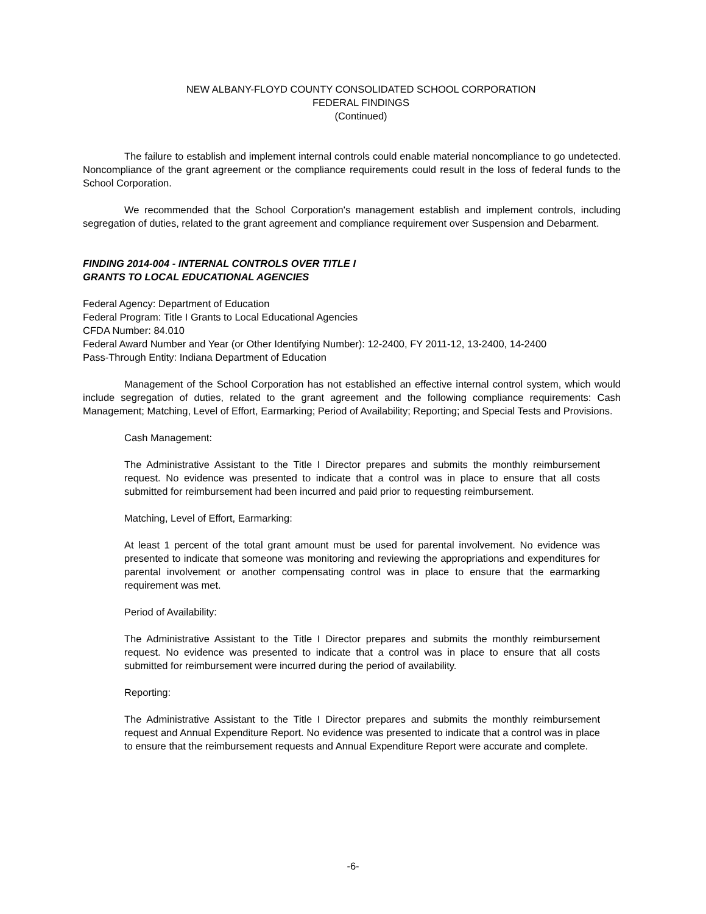NEW ALBANY-FLOYD COUNTY CONSOLIDATED SCHOOL CORPORATION
FEDERAL FINDINGS
(Continued)
The failure to establish and implement internal controls could enable material noncompliance to go undetected. Noncompliance of the grant agreement or the compliance requirements could result in the loss of federal funds to the School Corporation.
We recommended that the School Corporation's management establish and implement controls, including segregation of duties, related to the grant agreement and compliance requirement over Suspension and Debarment.
FINDING 2014-004 - INTERNAL CONTROLS OVER TITLE I
GRANTS TO LOCAL EDUCATIONAL AGENCIES
Federal Agency: Department of Education
Federal Program: Title I Grants to Local Educational Agencies
CFDA Number: 84.010
Federal Award Number and Year (or Other Identifying Number): 12-2400, FY 2011-12, 13-2400, 14-2400
Pass-Through Entity: Indiana Department of Education
Management of the School Corporation has not established an effective internal control system, which would include segregation of duties, related to the grant agreement and the following compliance requirements: Cash Management; Matching, Level of Effort, Earmarking; Period of Availability; Reporting; and Special Tests and Provisions.
Cash Management:
The Administrative Assistant to the Title I Director prepares and submits the monthly reimbursement request. No evidence was presented to indicate that a control was in place to ensure that all costs submitted for reimbursement had been incurred and paid prior to requesting reimbursement.
Matching, Level of Effort, Earmarking:
At least 1 percent of the total grant amount must be used for parental involvement. No evidence was presented to indicate that someone was monitoring and reviewing the appropriations and expenditures for parental involvement or another compensating control was in place to ensure that the earmarking requirement was met.
Period of Availability:
The Administrative Assistant to the Title I Director prepares and submits the monthly reimbursement request. No evidence was presented to indicate that a control was in place to ensure that all costs submitted for reimbursement were incurred during the period of availability.
Reporting:
The Administrative Assistant to the Title I Director prepares and submits the monthly reimbursement request and Annual Expenditure Report. No evidence was presented to indicate that a control was in place to ensure that the reimbursement requests and Annual Expenditure Report were accurate and complete.
-6-